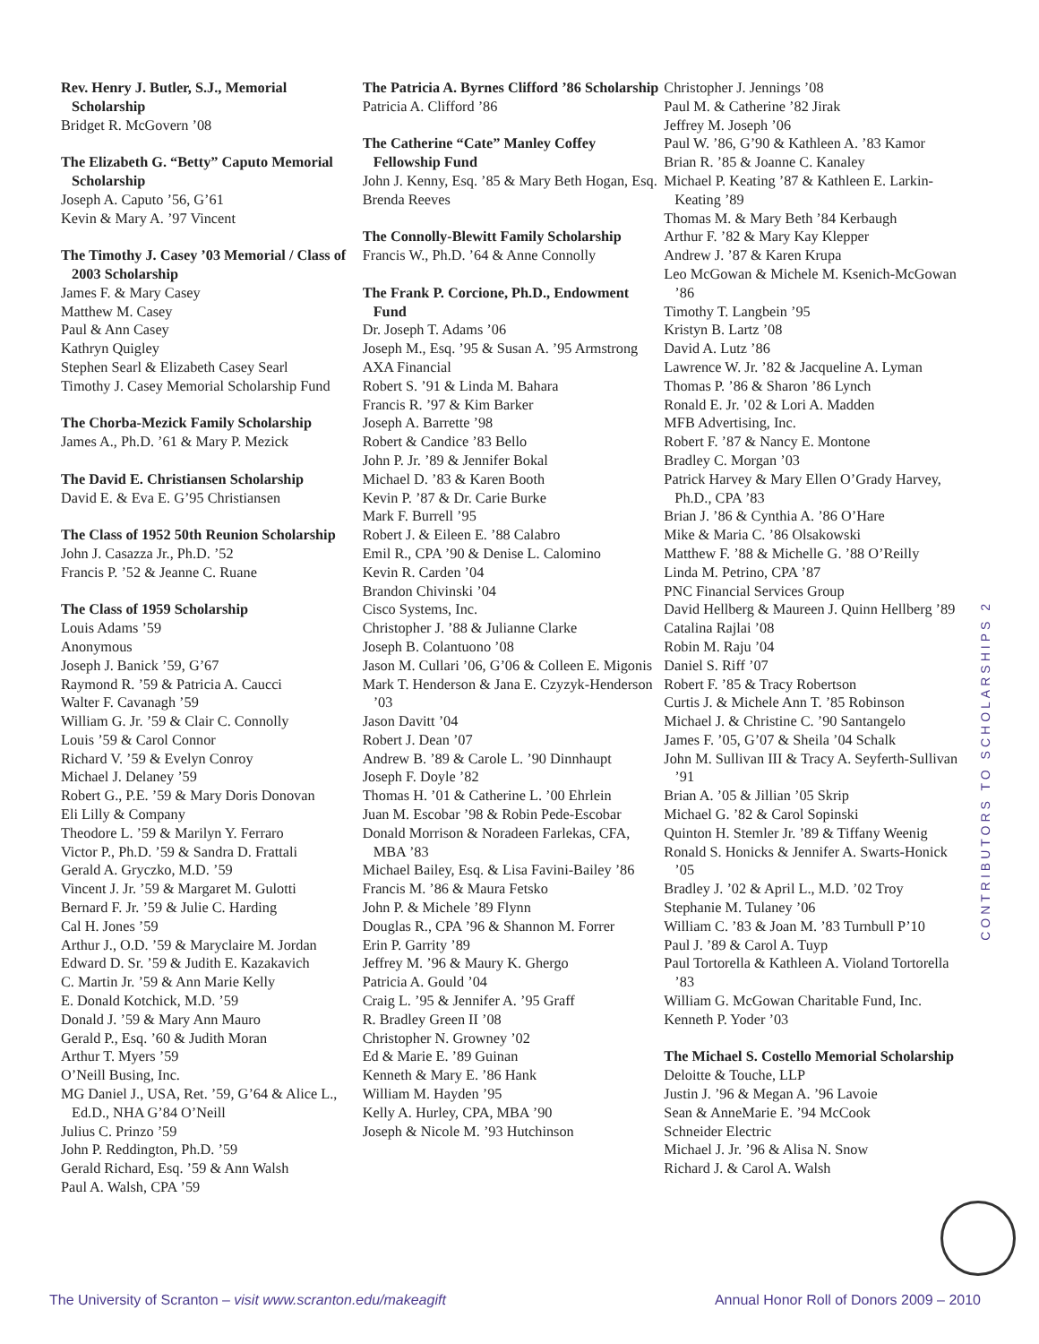Rev. Henry J. Butler, S.J., Memorial Scholarship
Bridget R. McGovern ’08
The Elizabeth G. “Betty” Caputo Memorial Scholarship
Joseph A. Caputo ’56, G’61
Kevin & Mary A. ’97 Vincent
The Timothy J. Casey ’03 Memorial / Class of 2003 Scholarship
James F. & Mary Casey
Matthew M. Casey
Paul & Ann Casey
Kathryn Quigley
Stephen Searl & Elizabeth Casey Searl
Timothy J. Casey Memorial Scholarship Fund
The Chorba-Mezick Family Scholarship
James A., Ph.D. ’61 & Mary P. Mezick
The David E. Christiansen Scholarship
David E. & Eva E. G’95 Christiansen
The Class of 1952 50th Reunion Scholarship
John J. Casazza Jr., Ph.D. ’52
Francis P. ’52 & Jeanne C. Ruane
The Class of 1959 Scholarship
Louis Adams ’59
Anonymous
Joseph J. Banick ’59, G’67
Raymond R. ’59 & Patricia A. Caucci
Walter F. Cavanagh ’59
William G. Jr. ’59 & Clair C. Connolly
Louis ’59 & Carol Connor
Richard V. ’59 & Evelyn Conroy
Michael J. Delaney ’59
Robert G., P.E. ’59 & Mary Doris Donovan
Eli Lilly & Company
Theodore L. ’59 & Marilyn Y. Ferraro
Victor P., Ph.D. ’59 & Sandra D. Frattali
Gerald A. Gryczko, M.D. ’59
Vincent J. Jr. ’59 & Margaret M. Gulotti
Bernard F. Jr. ’59 & Julie C. Harding
Cal H. Jones ’59
Arthur J., O.D. ’59 & Maryclaire M. Jordan
Edward D. Sr. ’59 & Judith E. Kazakavich
C. Martin Jr. ’59 & Ann Marie Kelly
E. Donald Kotchick, M.D. ’59
Donald J. ’59 & Mary Ann Mauro
Gerald P., Esq. ’60 & Judith Moran
Arthur T. Myers ’59
O’Neill Busing, Inc.
MG Daniel J., USA, Ret. ’59, G’64 & Alice L., Ed.D., NHA G’84 O’Neill
Julius C. Prinzo ’59
John P. Reddington, Ph.D. ’59
Gerald Richard, Esq. ’59 & Ann Walsh
Paul A. Walsh, CPA ’59
The Patricia A. Byrnes Clifford ’86 Scholarship
Patricia A. Clifford ’86
The Catherine “Cate” Manley Coffey Fellowship Fund
John J. Kenny, Esq. ’85 & Mary Beth Hogan, Esq.
Brenda Reeves
The Connolly-Blewitt Family Scholarship
Francis W., Ph.D. ’64 & Anne Connolly
The Frank P. Corcione, Ph.D., Endowment Fund
Dr. Joseph T. Adams ’06
Joseph M., Esq. ’95 & Susan A. ’95 Armstrong
AXA Financial
Robert S. ’91 & Linda M. Bahara
Francis R. ’97 & Kim Barker
Joseph A. Barrette ’98
Robert & Candice ’83 Bello
John P. Jr. ’89 & Jennifer Bokal
Michael D. ’83 & Karen Booth
Kevin P. ’87 & Dr. Carie Burke
Mark F. Burrell ’95
Robert J. & Eileen E. ’88 Calabro
Emil R., CPA ’90 & Denise L. Calomino
Kevin R. Carden ’04
Brandon Chivinski ’04
Cisco Systems, Inc.
Christopher J. ’88 & Julianne Clarke
Joseph B. Colantuono ’08
Jason M. Cullari ’06, G’06 & Colleen E. Migonis
Mark T. Henderson & Jana E. Czyzyk-Henderson ’03
Jason Davitt ’04
Robert J. Dean ’07
Andrew B. ’89 & Carole L. ’90 Dinnhaupt
Joseph F. Doyle ’82
Thomas H. ’01 & Catherine L. ’00 Ehrlein
Juan M. Escobar ’98 & Robin Pede-Escobar
Donald Morrison & Noradeen Farlekas, CFA, MBA ’83
Michael Bailey, Esq. & Lisa Favini-Bailey ’86
Francis M. ’86 & Maura Fetsko
John P. & Michele ’89 Flynn
Douglas R., CPA ’96 & Shannon M. Forrer
Erin P. Garrity ’89
Jeffrey M. ’96 & Maury K. Ghergo
Patricia A. Gould ’04
Craig L. ’95 & Jennifer A. ’95 Graff
R. Bradley Green II ’08
Christopher N. Growney ’02
Ed & Marie E. ’89 Guinan
Kenneth & Mary E. ’86 Hank
William M. Hayden ’95
Kelly A. Hurley, CPA, MBA ’90
Joseph & Nicole M. ’93 Hutchinson
Christopher J. Jennings ’08
Paul M. & Catherine ’82 Jirak
Jeffrey M. Joseph ’06
Paul W. ’86, G’90 & Kathleen A. ’83 Kamor
Brian R. ’85 & Joanne C. Kanaley
Michael P. Keating ’87 & Kathleen E. Larkin-Keating ’89
Thomas M. & Mary Beth ’84 Kerbaugh
Arthur F. ’82 & Mary Kay Klepper
Andrew J. ’87 & Karen Krupa
Leo McGowan & Michele M. Ksenich-McGowan ’86
Timothy T. Langbein ’95
Kristyn B. Lartz ’08
David A. Lutz ’86
Lawrence W. Jr. ’82 & Jacqueline A. Lyman
Thomas P. ’86 & Sharon ’86 Lynch
Ronald E. Jr. ’02 & Lori A. Madden
MFB Advertising, Inc.
Robert F. ’87 & Nancy E. Montone
Bradley C. Morgan ’03
Patrick Harvey & Mary Ellen O’Grady Harvey, Ph.D., CPA ’83
Brian J. ’86 & Cynthia A. ’86 O’Hare
Mike & Maria C. ’86 Olsakowski
Matthew F. ’88 & Michelle G. ’88 O’Reilly
Linda M. Petrino, CPA ’87
PNC Financial Services Group
David Hellberg & Maureen J. Quinn Hellberg ’89
Catalina Rajlai ’08
Robin M. Raju ’04
Daniel S. Riff ’07
Robert F. ’85 & Tracy Robertson
Curtis J. & Michele Ann T. ’85 Robinson
Michael J. & Christine C. ’90 Santangelo
James F. ’05, G’07 & Sheila ’04 Schalk
John M. Sullivan III & Tracy A. Seyferth-Sullivan ’91
Brian A. ’05 & Jillian ’05 Skrip
Michael G. ’82 & Carol Sopinski
Quinton H. Stemler Jr. ’89 & Tiffany Weenig
Ronald S. Honicks & Jennifer A. Swarts-Honick ’05
Bradley J. ’02 & April L., M.D. ’02 Troy
Stephanie M. Tulaney ’06
William C. ’83 & Joan M. ’83 Turnbull P’10
Paul J. ’89 & Carol A. Tuyp
Paul Tortorella & Kathleen A. Violand Tortorella ’83
William G. McGowan Charitable Fund, Inc.
Kenneth P. Yoder ’03
The Michael S. Costello Memorial Scholarship
Deloitte & Touche, LLP
Justin J. ’96 & Megan A. ’96 Lavoie
Sean & AnneMarie E. ’94 McCook
Schneider Electric
Michael J. Jr. ’96 & Alisa N. Snow
Richard J. & Carol A. Walsh
CONTRIBUTORS TO SCHOLARSHIPS 2
The University of Scranton – visit www.scranton.edu/makeagift Annual Honor Roll of Donors 2009 – 2010